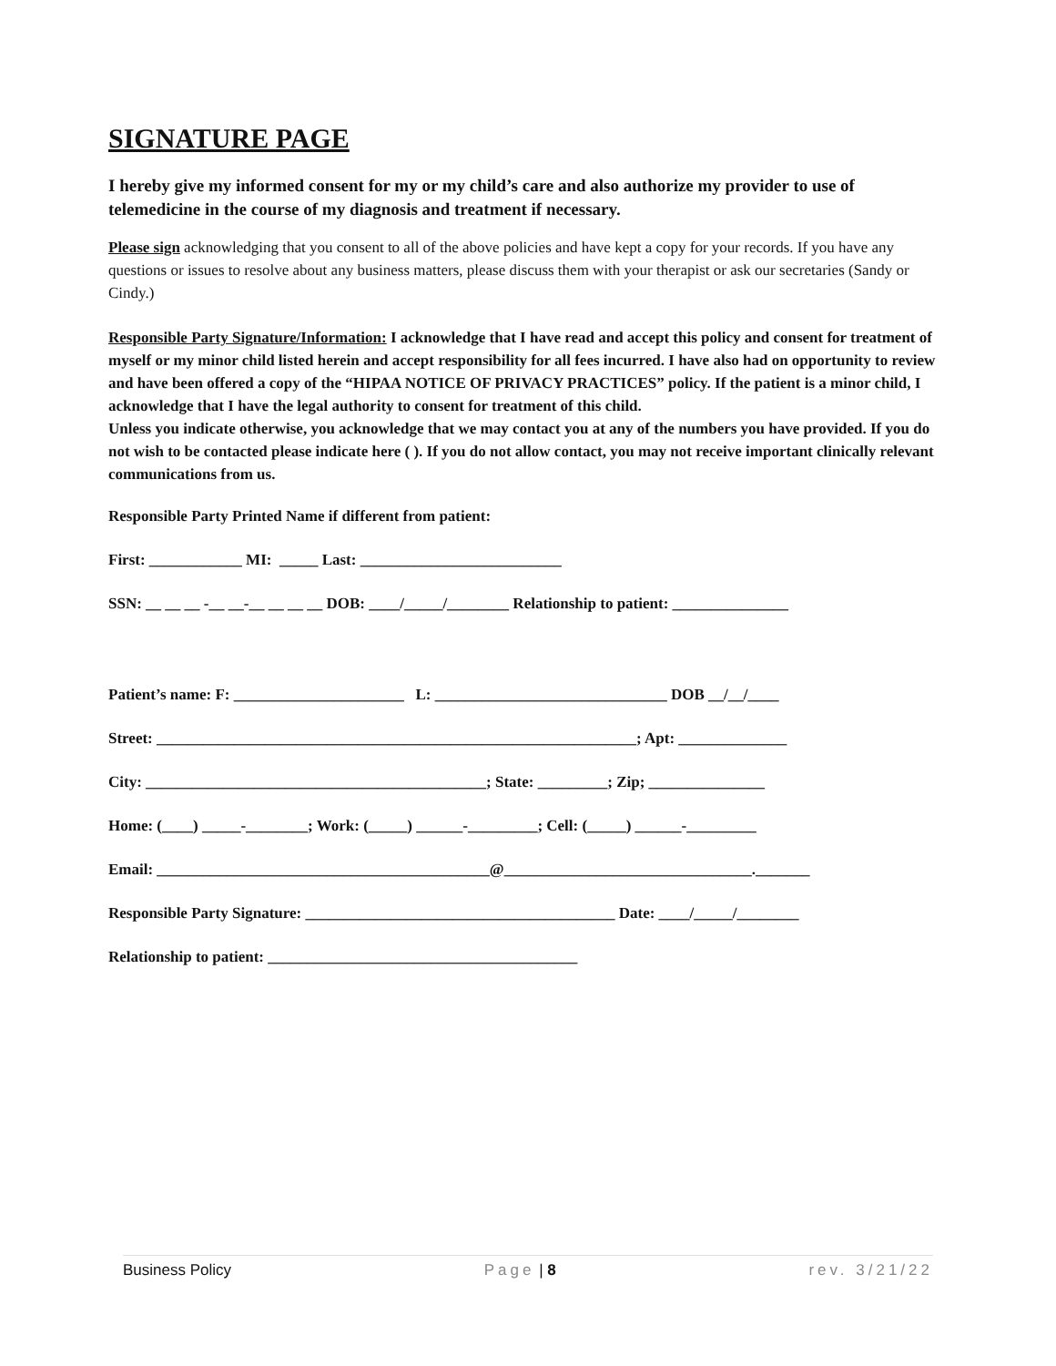SIGNATURE PAGE
I hereby give my informed consent for my or my child’s care and also authorize my provider to use of telemedicine in the course of my diagnosis and treatment if necessary.
Please sign acknowledging that you consent to all of the above policies and have kept a copy for your records. If you have any questions or issues to resolve about any business matters, please discuss them with your therapist or ask our secretaries (Sandy or Cindy.)
Responsible Party Signature/Information: I acknowledge that I have read and accept this policy and consent for treatment of myself or my minor child listed herein and accept responsibility for all fees incurred. I have also had on opportunity to review and have been offered a copy of the “HIPAA NOTICE OF PRIVACY PRACTICES” policy. If the patient is a minor child, I acknowledge that I have the legal authority to consent for treatment of this child.
Unless you indicate otherwise, you acknowledge that we may contact you at any of the numbers you have provided. If you do not wish to be contacted please indicate here ( ). If you do not allow contact, you may not receive important clinically relevant communications from us.
Responsible Party Printed Name if different from patient:
First: ____________ MI: _____ Last: __________________________
SSN: __ __ __ -__ __-__ __ __ __ DOB: ____/_____/________ Relationship to patient: _______________
Patient’s name: F: ______________________ L: ______________________________ DOB __/__/____
Street: ______________________________________________________________; Apt: ______________
City: ____________________________________________; State: _________; Zip; _______________
Home: (____) _____-________; Work: (_____) ______-_________; Cell: (_____) ______-_________
Email: ___________________________________________@________________________________._______
Responsible Party Signature: ________________________________________ Date: ____/_____/________
Relationship to patient: ________________________________________
Business Policy Page | 8 rev. 3/21/22